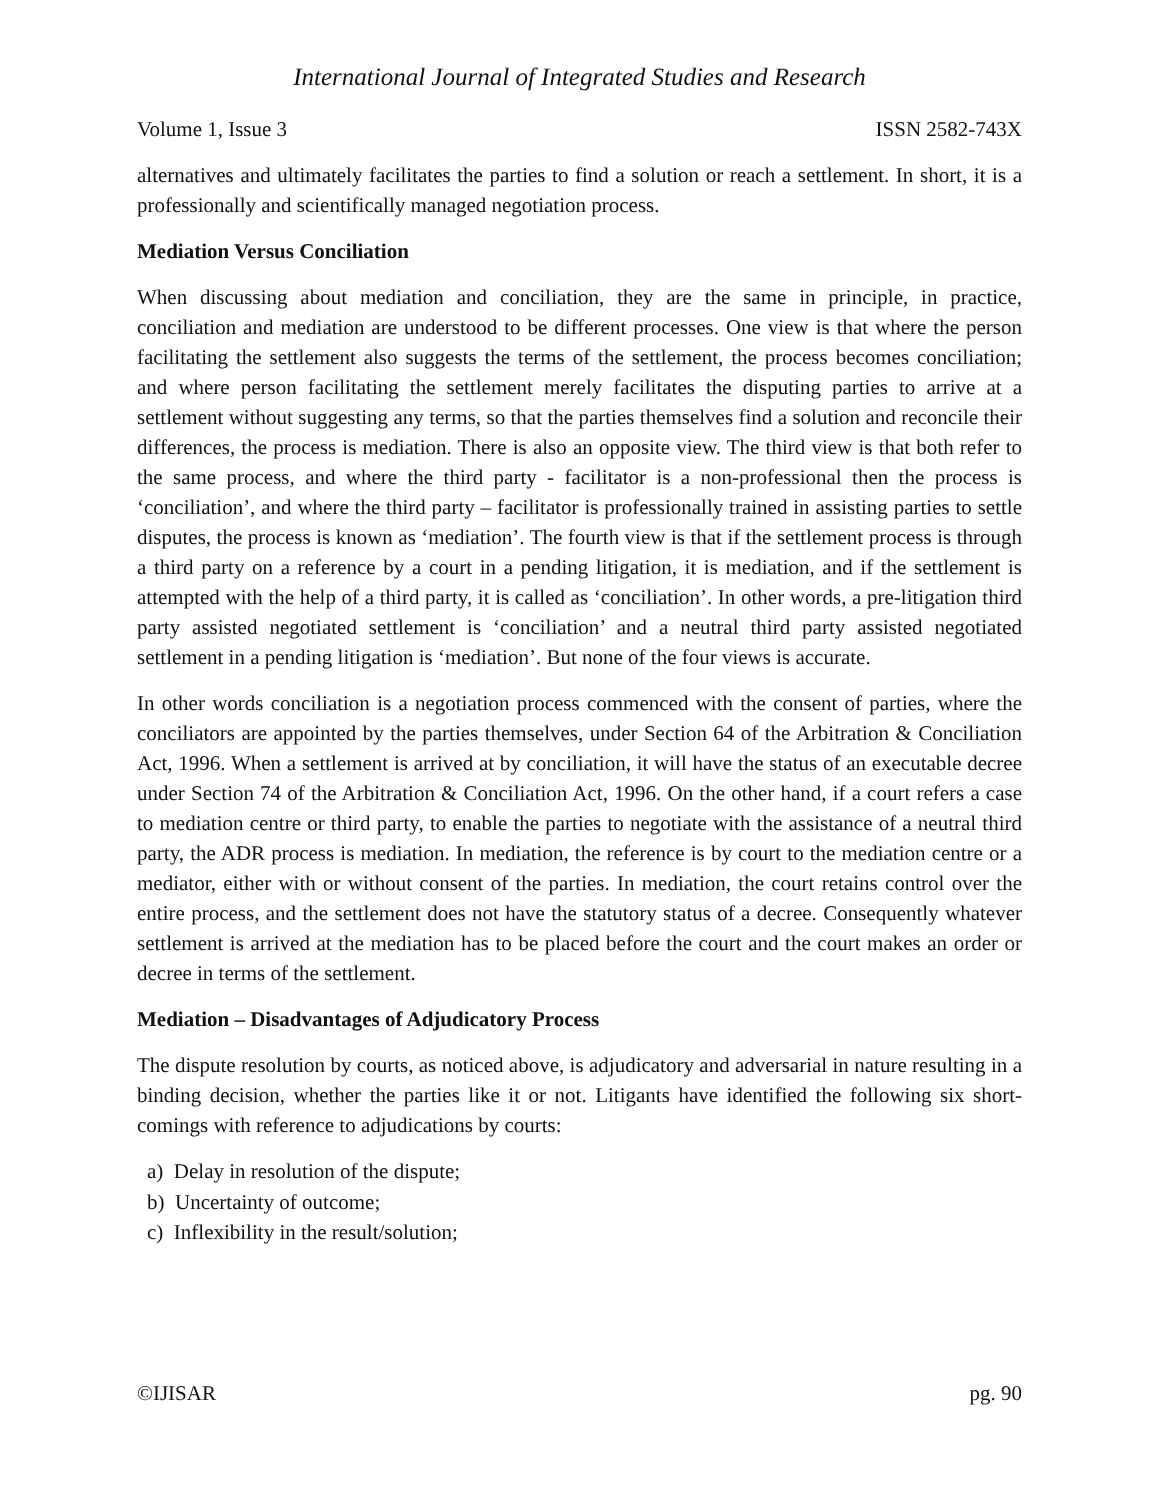International Journal of Integrated Studies and Research
Volume 1, Issue 3 ISSN 2582-743X
alternatives and ultimately facilitates the parties to find a solution or reach a settlement. In short, it is a professionally and scientifically managed negotiation process.
Mediation Versus Conciliation
When discussing about mediation and conciliation, they are the same in principle, in practice, conciliation and mediation are understood to be different processes. One view is that where the person facilitating the settlement also suggests the terms of the settlement, the process becomes conciliation; and where person facilitating the settlement merely facilitates the disputing parties to arrive at a settlement without suggesting any terms, so that the parties themselves find a solution and reconcile their differences, the process is mediation. There is also an opposite view. The third view is that both refer to the same process, and where the third party - facilitator is a non-professional then the process is ‘conciliation’, and where the third party – facilitator is professionally trained in assisting parties to settle disputes, the process is known as ‘mediation’. The fourth view is that if the settlement process is through a third party on a reference by a court in a pending litigation, it is mediation, and if the settlement is attempted with the help of a third party, it is called as ‘conciliation’. In other words, a pre-litigation third party assisted negotiated settlement is ‘conciliation’ and a neutral third party assisted negotiated settlement in a pending litigation is ‘mediation’. But none of the four views is accurate.
In other words conciliation is a negotiation process commenced with the consent of parties, where the conciliators are appointed by the parties themselves, under Section 64 of the Arbitration & Conciliation Act, 1996. When a settlement is arrived at by conciliation, it will have the status of an executable decree under Section 74 of the Arbitration & Conciliation Act, 1996. On the other hand, if a court refers a case to mediation centre or third party, to enable the parties to negotiate with the assistance of a neutral third party, the ADR process is mediation. In mediation, the reference is by court to the mediation centre or a mediator, either with or without consent of the parties. In mediation, the court retains control over the entire process, and the settlement does not have the statutory status of a decree. Consequently whatever settlement is arrived at the mediation has to be placed before the court and the court makes an order or decree in terms of the settlement.
Mediation – Disadvantages of Adjudicatory Process
The dispute resolution by courts, as noticed above, is adjudicatory and adversarial in nature resulting in a binding decision, whether the parties like it or not. Litigants have identified the following six short-comings with reference to adjudications by courts:
a) Delay in resolution of the dispute;
b) Uncertainty of outcome;
c) Inflexibility in the result/solution;
©IJISAR pg. 90